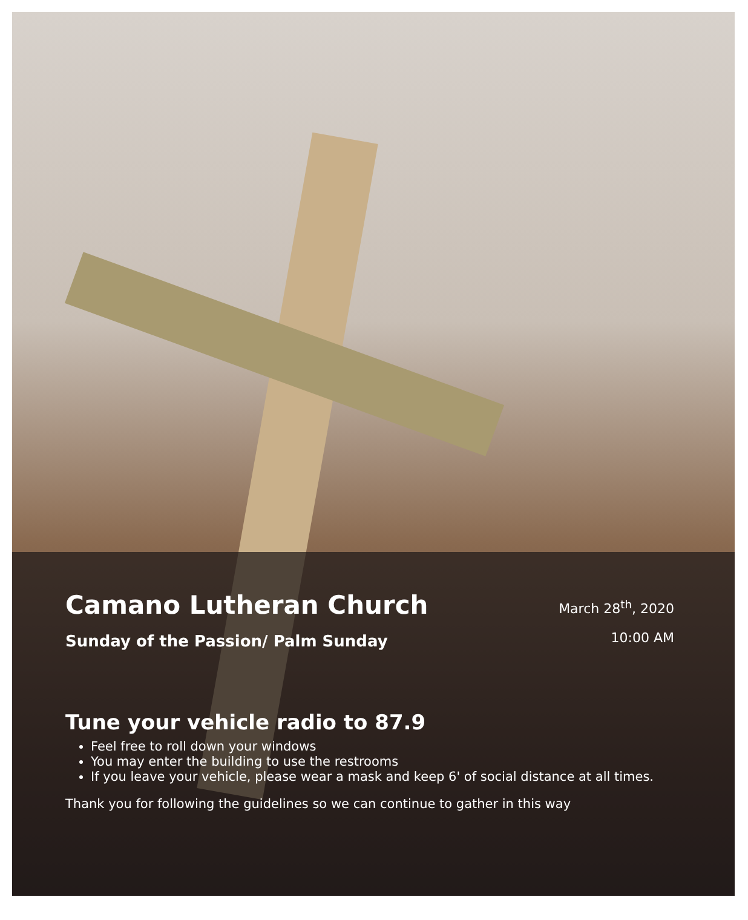Camano Lutheran Church
Sunday of the Passion/ Palm Sunday
March 28<sup>th</sup>, 2020
10:00 AM
Tune your vehicle radio to 87.9
Feel free to roll down your windows
You may enter the building to use the restrooms
If you leave your vehicle, please wear a mask and keep 6' of social distance at all times.
Thank you for following the guidelines so we can continue to gather in this way